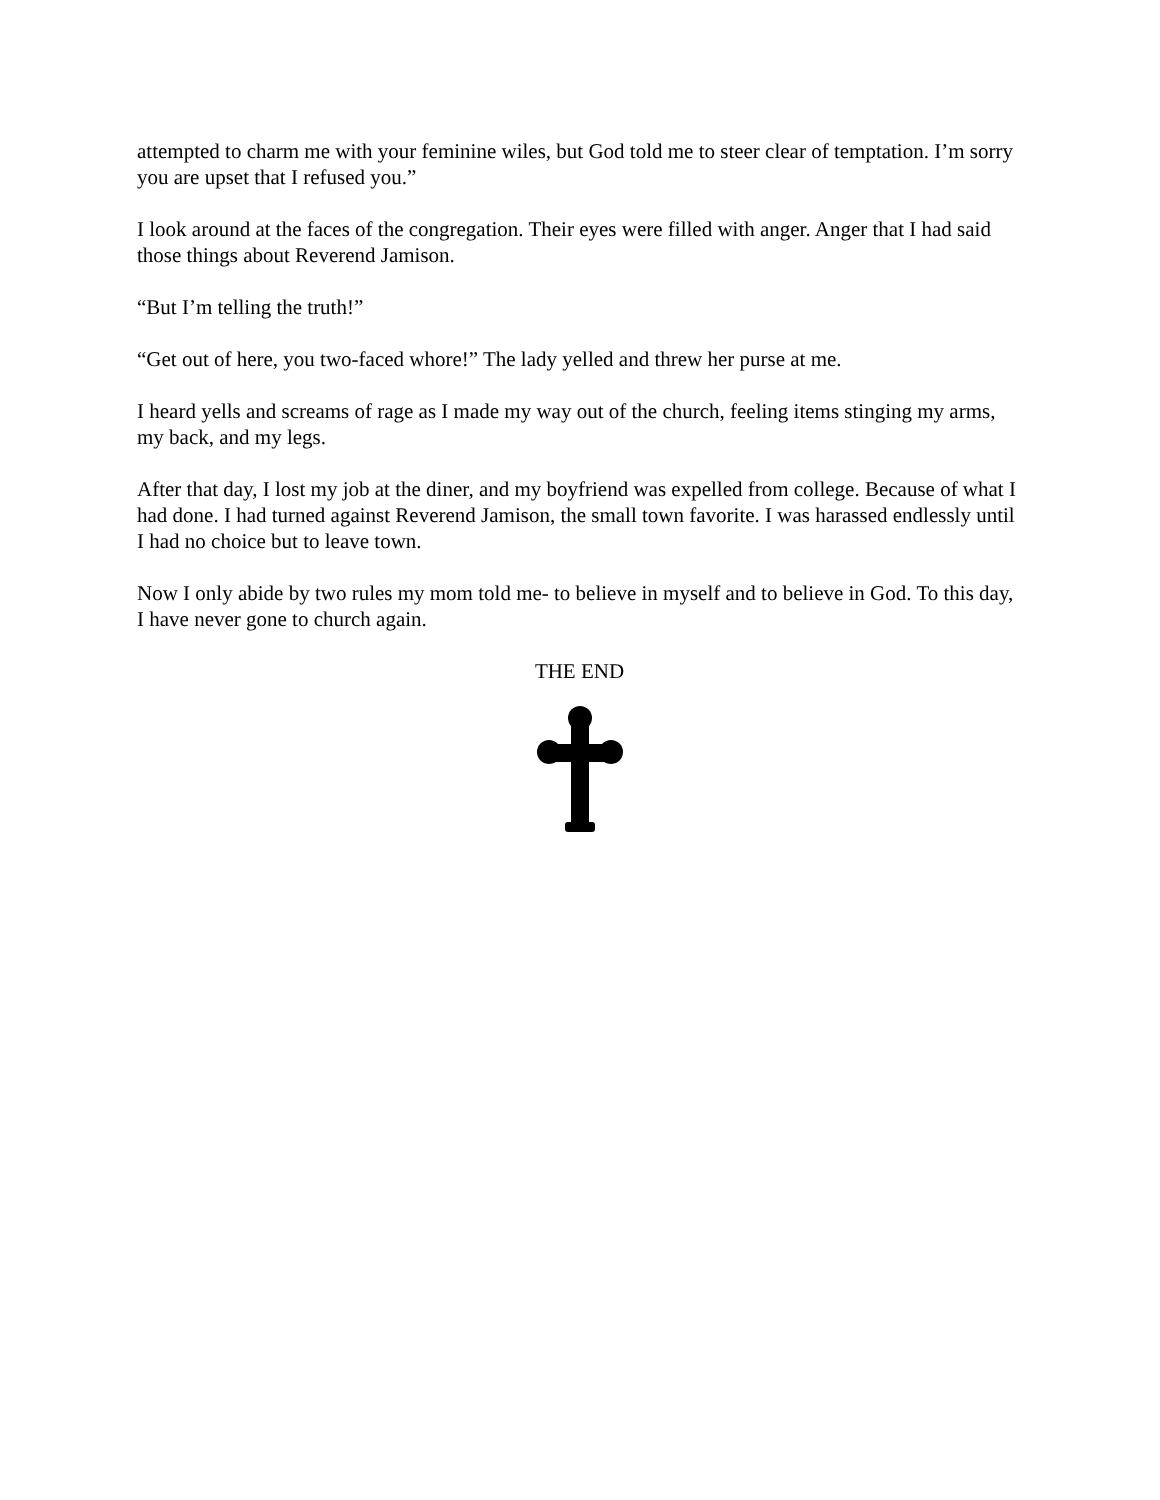attempted to charm me with your feminine wiles, but God told me to steer clear of temptation. I’m sorry you are upset that I refused you.”
I look around at the faces of the congregation. Their eyes were filled with anger. Anger that I had said those things about Reverend Jamison.
“But I’m telling the truth!”
“Get out of here, you two-faced whore!” The lady yelled and threw her purse at me.
I heard yells and screams of rage as I made my way out of the church, feeling items stinging my arms, my back, and my legs.
After that day, I lost my job at the diner, and my boyfriend was expelled from college. Because of what I had done. I had turned against Reverend Jamison, the small town favorite. I was harassed endlessly until I had no choice but to leave town.
Now I only abide by two rules my mom told me- to believe in myself and to believe in God. To this day, I have never gone to church again.
THE END